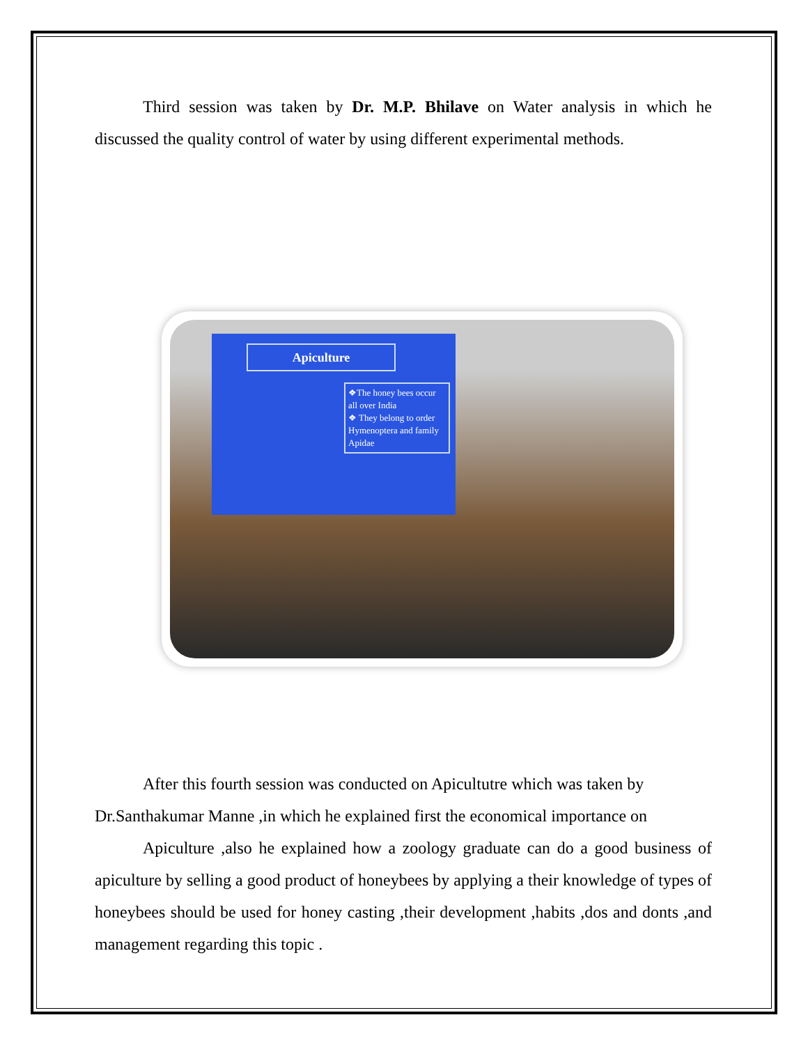Third session was taken by Dr. M.P. Bhilave on Water analysis in which he discussed the quality control of water by using different experimental methods.
Apiculture
❖The honey bees occur all over India
❖ They belong to order Hymenoptera and family Apidae
After this fourth session was conducted on Apicultutre which was taken by
Dr.Santhakumar Manne ,in which he explained first the economical importance on
Apiculture ,also he explained how a zoology graduate can do a good business of apiculture by selling a good product of honeybees by applying a their knowledge of types of honeybees should be used for honey casting ,their development ,habits ,dos and donts ,and management regarding this topic .